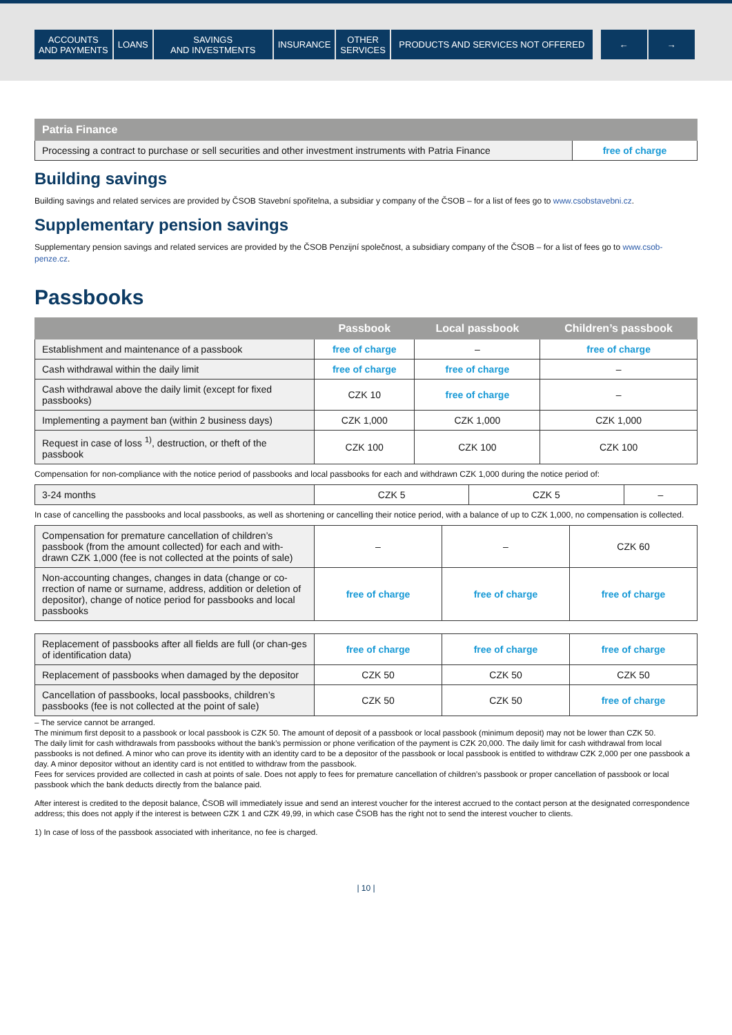ACCOUNTS
AND PAYMENTS
LOANS SAVINGS
AND INVESTMENTS
INSURANCE OTHER
SERVICES
PRODUCTS AND SERVICES NOT OFFERED ← →
| Patria Finance | |
| --- | --- |
| Processing a contract to purchase or sell securities and other investment instruments with Patria Finance | free of charge |
Building savings
Building savings and related services are provided by ČSOB Stavební spořitelna, a subsidiar y company of the ČSOB – for a list of fees go to www.csobstavebni.cz.
Supplementary pension savings
Supplementary pension savings and related services are provided by the ČSOB Penzijní společnost, a subsidiary company of the ČSOB – for a list of fees go to www.csob-penze.cz.
Passbooks
| | Passbook | Local passbook | Children’s passbook |
| --- | --- | --- | --- |
| Establishment and maintenance of a passbook | free of charge | – | free of charge |
| Cash withdrawal within the daily limit | free of charge | free of charge | – |
| Cash withdrawal above the daily limit (except for fixed passbooks) | CZK 10 | free of charge | – |
| Implementing a payment ban (within 2 business days) | CZK 1,000 | CZK 1,000 | CZK 1,000 |
| Request in case of loss <sup>1)</sup>, destruction, or theft of the passbook | CZK 100 | CZK 100 | CZK 100 |
Compensation for non-compliance with the notice period of passbooks and local passbooks for each and withdrawn CZK 1,000 during the notice period of:
| 3-24 months | CZK 5 | CZK 5 | – |
In case of cancelling the passbooks and local passbooks, as well as shortening or cancelling their notice period, with a balance of up to CZK 1,000, no compensation is collected.
| Compensation for premature cancellation of children’s passbook (from the amount collected) for each and with-drawn CZK 1,000 (fee is not collected at the points of sale) | – | – | CZK 60 |
| Non-accounting changes, changes in data (change or co-rrection of name or surname, address, addition or deletion of depositor), change of notice period for passbooks and local passbooks | free of charge | free of charge | free of charge |
| Replacement of passbooks after all fields are full (or chan-ges of identification data) | free of charge | free of charge | free of charge |
| Replacement of passbooks when damaged by the depositor | CZK 50 | CZK 50 | CZK 50 |
| Cancellation of passbooks, local passbooks, children’s passbooks (fee is not collected at the point of sale) | CZK 50 | CZK 50 | free of charge |
– The service cannot be arranged.
The minimum first deposit to a passbook or local passbook is CZK 50. The amount of deposit of a passbook or local passbook (minimum deposit) may not be lower than CZK 50.
The daily limit for cash withdrawals from passbooks without the bank’s permission or phone verification of the payment is CZK 20,000. The daily limit for cash withdrawal from local passbooks is not defined. A minor who can prove its identity with an identity card to be a depositor of the passbook or local passbook is entitled to withdraw CZK 2,000 per one passbook a day. A minor depositor without an identity card is not entitled to withdraw from the passbook.
Fees for services provided are collected in cash at points of sale. Does not apply to fees for premature cancellation of children’s passbook or proper cancellation of passbook or local passbook which the bank deducts directly from the balance paid.
After interest is credited to the deposit balance, ČSOB will immediately issue and send an interest voucher for the interest accrued to the contact person at the designated correspondence address; this does not apply if the interest is between CZK 1 and CZK 49,99, in which case ČSOB has the right not to send the interest voucher to clients.
1) In case of loss of the passbook associated with inheritance, no fee is charged.
| 10 |